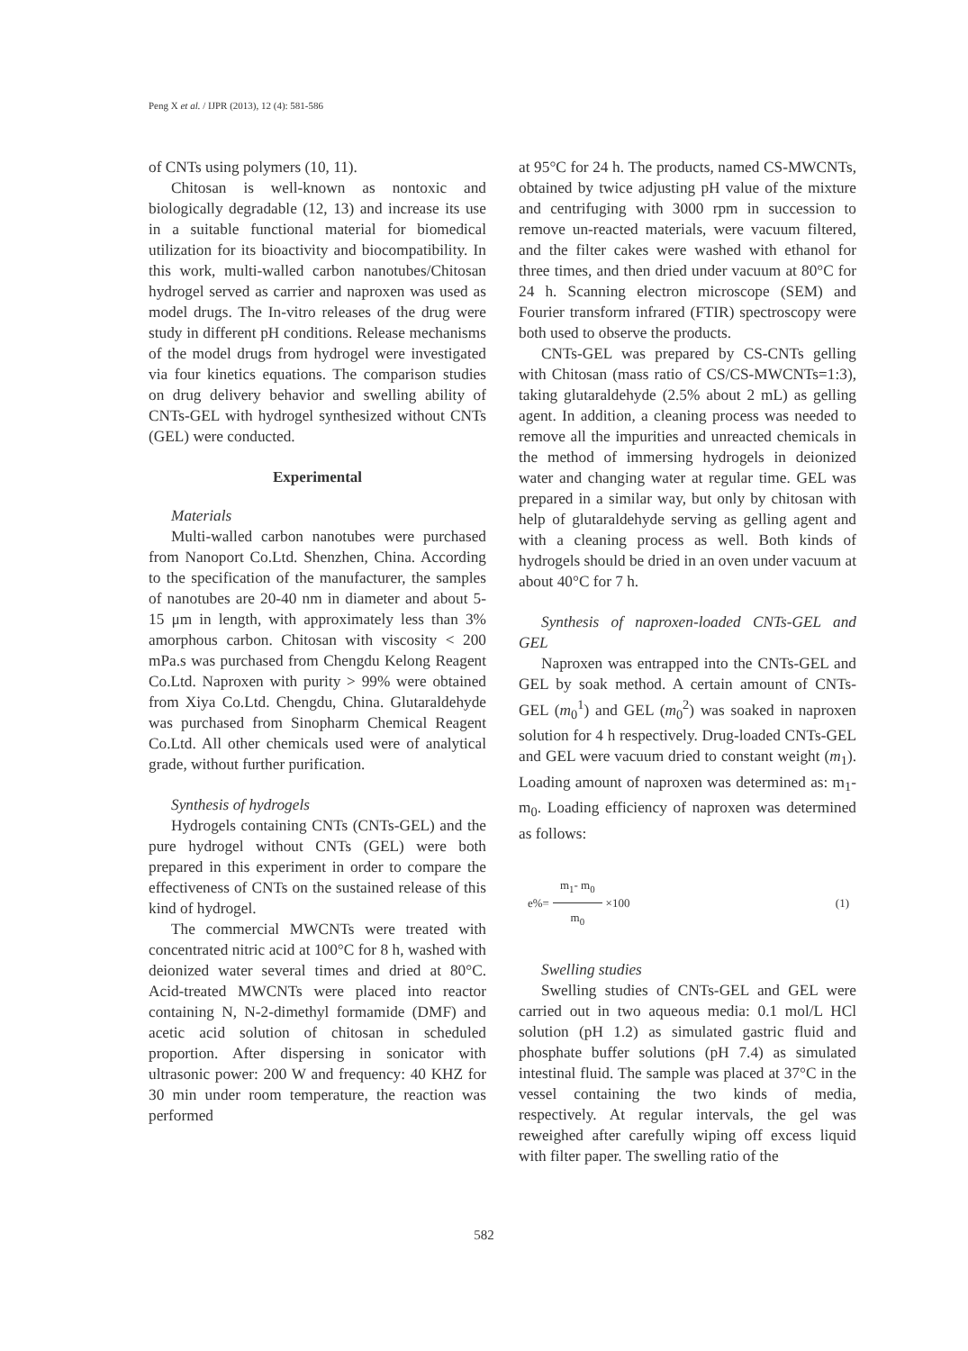Peng X et al. / IJPR (2013), 12 (4): 581-586
of CNTs using polymers (10, 11).
Chitosan is well-known as nontoxic and biologically degradable (12, 13) and increase its use in a suitable functional material for biomedical utilization for its bioactivity and biocompatibility. In this work, multi-walled carbon nanotubes/Chitosan hydrogel served as carrier and naproxen was used as model drugs. The In-vitro releases of the drug were study in different pH conditions. Release mechanisms of the model drugs from hydrogel were investigated via four kinetics equations. The comparison studies on drug delivery behavior and swelling ability of CNTs-GEL with hydrogel synthesized without CNTs (GEL) were conducted.
Experimental
Materials
Multi-walled carbon nanotubes were purchased from Nanoport Co.Ltd. Shenzhen, China. According to the specification of the manufacturer, the samples of nanotubes are 20-40 nm in diameter and about 5-15 μm in length, with approximately less than 3% amorphous carbon. Chitosan with viscosity < 200 mPa.s was purchased from Chengdu Kelong Reagent Co.Ltd. Naproxen with purity > 99% were obtained from Xiya Co.Ltd. Chengdu, China. Glutaraldehyde was purchased from Sinopharm Chemical Reagent Co.Ltd. All other chemicals used were of analytical grade, without further purification.
Synthesis of hydrogels
Hydrogels containing CNTs (CNTs-GEL) and the pure hydrogel without CNTs (GEL) were both prepared in this experiment in order to compare the effectiveness of CNTs on the sustained release of this kind of hydrogel.
The commercial MWCNTs were treated with concentrated nitric acid at 100°C for 8 h, washed with deionized water several times and dried at 80°C. Acid-treated MWCNTs were placed into reactor containing N, N-2-dimethyl formamide (DMF) and acetic acid solution of chitosan in scheduled proportion. After dispersing in sonicator with ultrasonic power: 200 W and frequency: 40 KHZ for 30 min under room temperature, the reaction was performed
at 95°C for 24 h. The products, named CS-MWCNTs, obtained by twice adjusting pH value of the mixture and centrifuging with 3000 rpm in succession to remove un-reacted materials, were vacuum filtered, and the filter cakes were washed with ethanol for three times, and then dried under vacuum at 80°C for 24 h. Scanning electron microscope (SEM) and Fourier transform infrared (FTIR) spectroscopy were both used to observe the products.
CNTs-GEL was prepared by CS-CNTs gelling with Chitosan (mass ratio of CS/CS-MWCNTs=1:3), taking glutaraldehyde (2.5% about 2 mL) as gelling agent. In addition, a cleaning process was needed to remove all the impurities and unreacted chemicals in the method of immersing hydrogels in deionized water and changing water at regular time. GEL was prepared in a similar way, but only by chitosan with help of glutaraldehyde serving as gelling agent and with a cleaning process as well. Both kinds of hydrogels should be dried in an oven under vacuum at about 40°C for 7 h.
Synthesis of naproxen-loaded CNTs-GEL and GEL
Naproxen was entrapped into the CNTs-GEL and GEL by soak method. A certain amount of CNTs-GEL (m<sub>0</sub><sup>1</sup>) and GEL (m<sub>0</sub><sup>2</sup>) was soaked in naproxen solution for 4 h respectively. Drug-loaded CNTs-GEL and GEL were vacuum dried to constant weight (m<sub>1</sub>). Loading amount of naproxen was determined as: m<sub>1</sub>-m<sub>0</sub>. Loading efficiency of naproxen was determined as follows:
e%= m<sub>1</sub>- m<sub>0</sub> m<sub>0</sub> ×100 (1)
Swelling studies
Swelling studies of CNTs-GEL and GEL were carried out in two aqueous media: 0.1 mol/L HCl solution (pH 1.2) as simulated gastric fluid and phosphate buffer solutions (pH 7.4) as simulated intestinal fluid. The sample was placed at 37°C in the vessel containing the two kinds of media, respectively. At regular intervals, the gel was reweighed after carefully wiping off excess liquid with filter paper. The swelling ratio of the
582